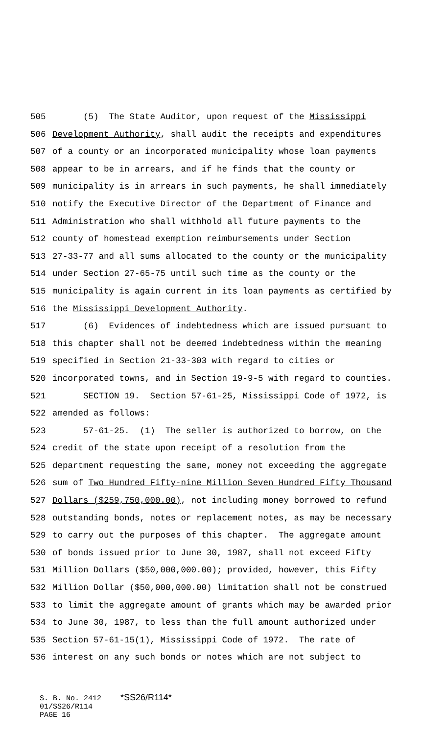505 (5) The State Auditor, upon request of the Mississippi
506 Development Authority, shall audit the receipts and expenditures
507 of a county or an incorporated municipality whose loan payments
508 appear to be in arrears, and if he finds that the county or
509 municipality is in arrears in such payments, he shall immediately
510 notify the Executive Director of the Department of Finance and
511 Administration who shall withhold all future payments to the
512 county of homestead exemption reimbursements under Section
513 27-33-77 and all sums allocated to the county or the municipality
514 under Section 27-65-75 until such time as the county or the
515 municipality is again current in its loan payments as certified by
516 the Mississippi Development Authority.
517 (6) Evidences of indebtedness which are issued pursuant to
518 this chapter shall not be deemed indebtedness within the meaning
519 specified in Section 21-33-303 with regard to cities or
520 incorporated towns, and in Section 19-9-5 with regard to counties.
521 SECTION 19. Section 57-61-25, Mississippi Code of 1972, is
522 amended as follows:
523 57-61-25. (1) The seller is authorized to borrow, on the
524 credit of the state upon receipt of a resolution from the
525 department requesting the same, money not exceeding the aggregate
526 sum of Two Hundred Fifty-nine Million Seven Hundred Fifty Thousand
527 Dollars ($259,750,000.00), not including money borrowed to refund
528 outstanding bonds, notes or replacement notes, as may be necessary
529 to carry out the purposes of this chapter. The aggregate amount
530 of bonds issued prior to June 30, 1987, shall not exceed Fifty
531 Million Dollars ($50,000,000.00); provided, however, this Fifty
532 Million Dollar ($50,000,000.00) limitation shall not be construed
533 to limit the aggregate amount of grants which may be awarded prior
534 to June 30, 1987, to less than the full amount authorized under
535 Section 57-61-15(1), Mississippi Code of 1972. The rate of
536 interest on any such bonds or notes which are not subject to
S. B. No. 2412 *SS26/R114*
01/SS26/R114
PAGE 16